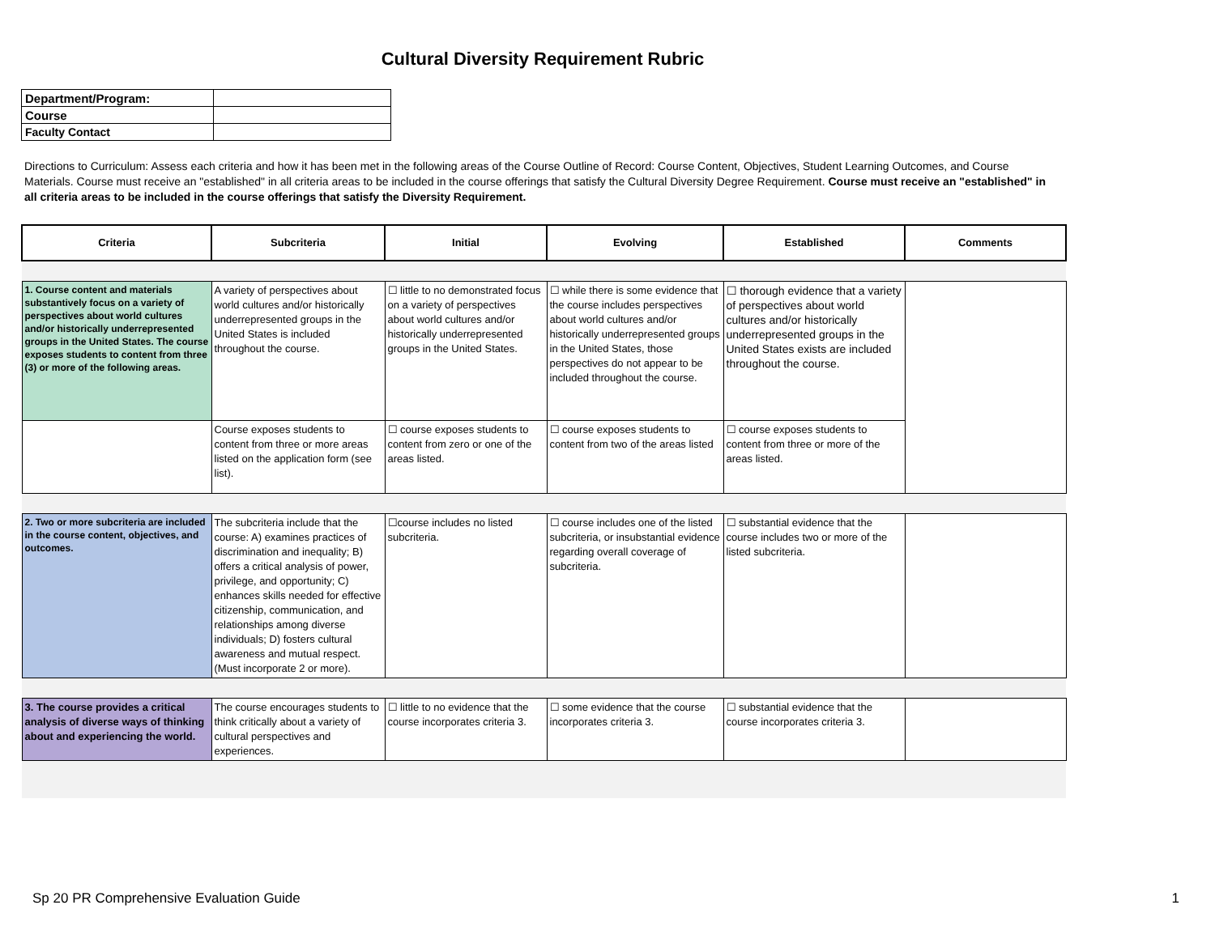Cultural Diversity Requirement Rubric
| Department/Program: | |
| Course | |
| Faculty Contact | |
Directions to Curriculum: Assess each criteria and how it has been met in the following areas of the Course Outline of Record: Course Content, Objectives, Student Learning Outcomes, and Course Materials. Course must receive an "established" in all criteria areas to be included in the course offerings that satisfy the Cultural Diversity Degree Requirement. Course must receive an "established" in all criteria areas to be included in the course offerings that satisfy the Diversity Requirement.
| Criteria | Subcriteria | Initial | Evolving | Established | Comments |
| --- | --- | --- | --- | --- | --- |
| 1. Course content and materials substantively focus on a variety of perspectives about world cultures and/or historically underrepresented groups in the United States. The course exposes students to content from three (3) or more of the following areas. | A variety of perspectives about world cultures and/or historically underrepresented groups in the United States is included throughout the course. | ☐ little to no demonstrated focus on a variety of perspectives about world cultures and/or historically underrepresented groups in the United States. | ☐ while there is some evidence that the course includes perspectives about world cultures and/or historically underrepresented groups in the United States, those perspectives do not appear to be included throughout the course. | ☐ thorough evidence that a variety of perspectives about world cultures and/or historically underrepresented groups in the United States exists are included throughout the course. | |
| | Course exposes students to content from three or more areas listed on the application form (see list). | ☐ course exposes students to content from zero or one of the areas listed. | ☐ course exposes students to content from two of the areas listed | ☐ course exposes students to content from three or more of the areas listed. | |
| 2. Two or more subcriteria are included in the course content, objectives, and outcomes. | The subcriteria include that the course: A) examines practices of discrimination and inequality; B) offers a critical analysis of power, privilege, and opportunity; C) enhances skills needed for effective citizenship, communication, and relationships among diverse individuals; D) fosters cultural awareness and mutual respect. (Must incorporate 2 or more). | ☐course includes no listed subcriteria. | ☐ course includes one of the listed subcriteria, or insubstantial evidence regarding overall coverage of subcriteria. | ☐ substantial evidence that the course includes two or more of the listed subcriteria. | |
| 3. The course provides a critical analysis of diverse ways of thinking about and experiencing the world. | The course encourages students to think critically about a variety of cultural perspectives and experiences. | ☐ little to no evidence that the course incorporates criteria 3. | ☐ some evidence that the course incorporates criteria 3. | ☐ substantial evidence that the course incorporates criteria 3. | |
Sp 20 PR Comprehensive Evaluation Guide
1